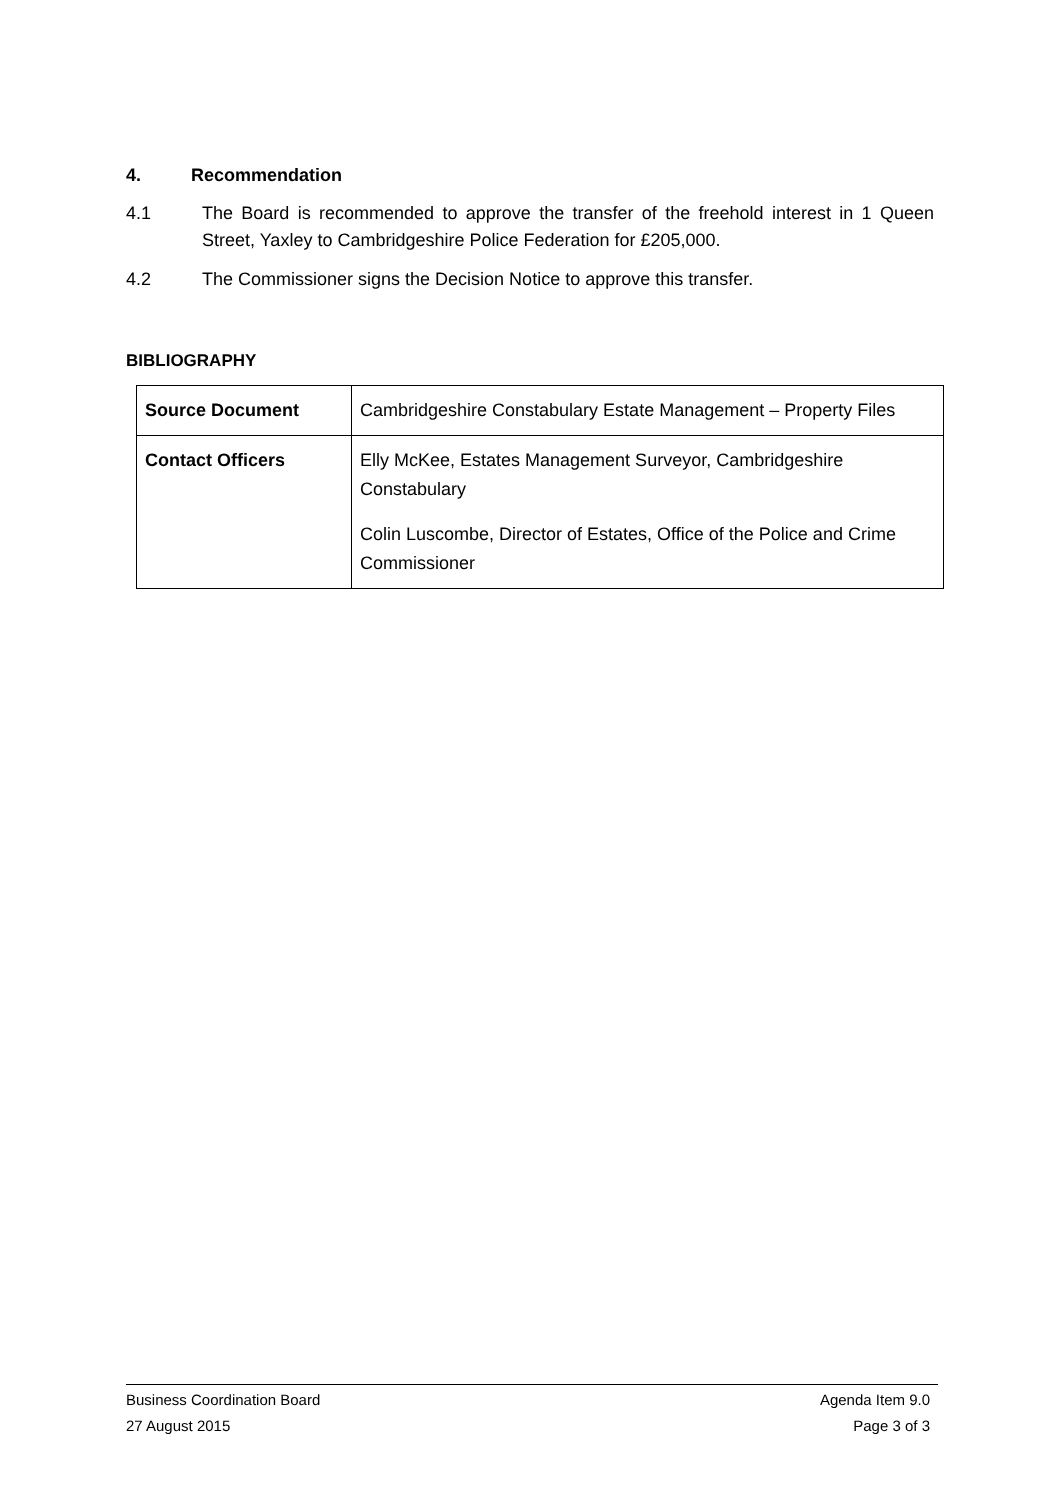4. Recommendation
4.1 The Board is recommended to approve the transfer of the freehold interest in 1 Queen Street, Yaxley to Cambridgeshire Police Federation for £205,000.
4.2 The Commissioner signs the Decision Notice to approve this transfer.
BIBLIOGRAPHY
| Source Document | Cambridgeshire Constabulary Estate Management – Property Files |
| Contact Officers | Elly McKee, Estates Management Surveyor, Cambridgeshire Constabulary Colin Luscombe, Director of Estates, Office of the Police and Crime Commissioner |
Business Coordination Board Agenda Item 9.0
27 August 2015 Page 3 of 3